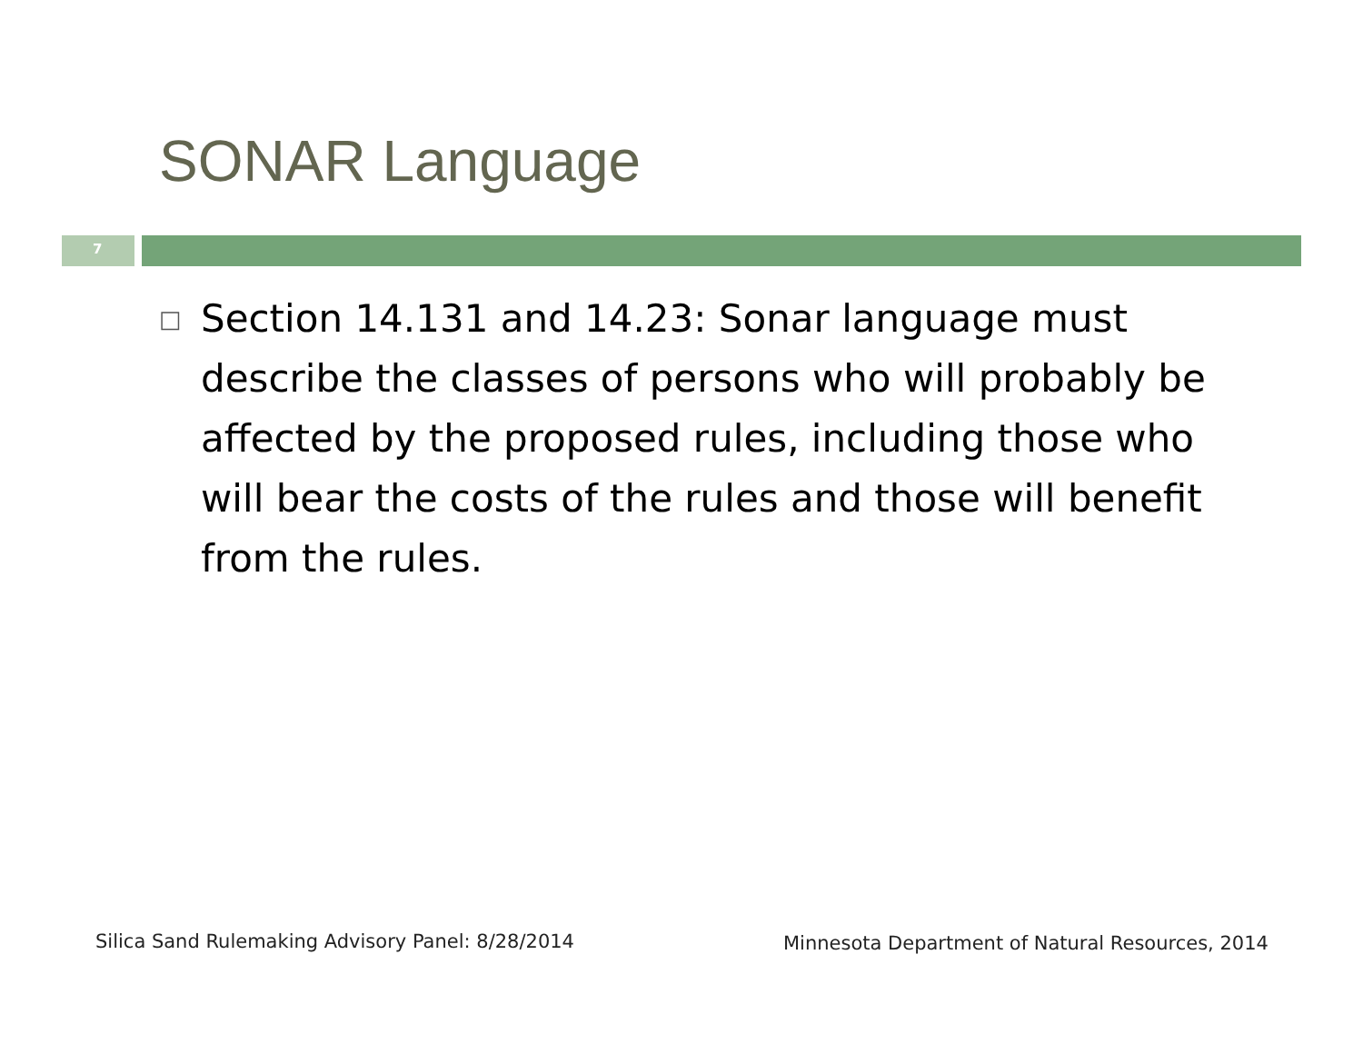SONAR Language
7
□
Section 14.131 and 14.23: Sonar language must describe the classes of persons who will probably be affected by the proposed rules, including those who will bear the costs of the rules and those will benefit from the rules.
Silica Sand Rulemaking Advisory Panel: 8/28/2014
Minnesota Department of Natural Resources, 2014